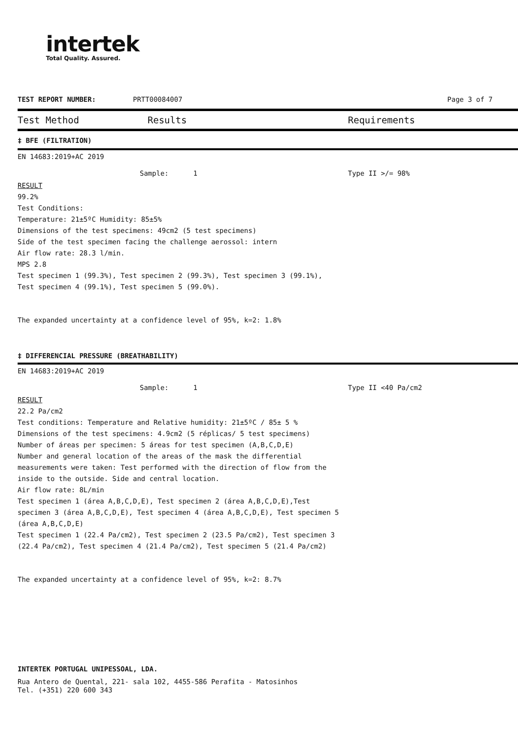intertek
Total Quality. Assured.
TEST REPORT NUMBER: PRTT00084007 Page 3 of 7
Test Method Results Requirements
‡ BFE (FILTRATION)
EN 14683:2019+AC 2019
Sample: 1 Type II >/= 98%
RESULT
99.2%
Test Conditions:
Temperature: 21±5ºC Humidity: 85±5%
Dimensions of the test specimens: 49cm2 (5 test specimens)
Side of the test specimen facing the challenge aerossol: intern
Air flow rate: 28.3 l/min.
MPS 2.8
Test specimen 1 (99.3%), Test specimen 2 (99.3%), Test specimen 3 (99.1%),
Test specimen 4 (99.1%), Test specimen 5 (99.0%).
The expanded uncertainty at a confidence level of 95%, k=2: 1.8%
‡ DIFFERENCIAL PRESSURE (BREATHABILITY)
EN 14683:2019+AC 2019
Sample: 1 Type II <40 Pa/cm2
RESULT
22.2 Pa/cm2
Test conditions: Temperature and Relative humidity: 21±5ºC / 85± 5 %
Dimensions of the test specimens: 4.9cm2 (5 réplicas/ 5 test specimens)
Number of áreas per specimen: 5 áreas for test specimen (A,B,C,D,E)
Number and general location of the areas of the mask the differential measurements were taken: Test performed with the direction of flow from the inside to the outside. Side and central location.
Air flow rate: 8L/min
Test specimen 1 (área A,B,C,D,E), Test specimen 2 (área A,B,C,D,E),Test specimen 3 (área A,B,C,D,E), Test specimen 4 (área A,B,C,D,E), Test specimen 5 (área A,B,C,D,E)
Test specimen 1 (22.4 Pa/cm2), Test specimen 2 (23.5 Pa/cm2), Test specimen 3 (22.4 Pa/cm2), Test specimen 4 (21.4 Pa/cm2), Test specimen 5 (21.4 Pa/cm2)
The expanded uncertainty at a confidence level of 95%, k=2: 8.7%
INTERTEK PORTUGAL UNIPESSOAL, LDA.
Rua Antero de Quental, 221- sala 102, 4455-586 Perafita - Matosinhos
Tel. (+351) 220 600 343